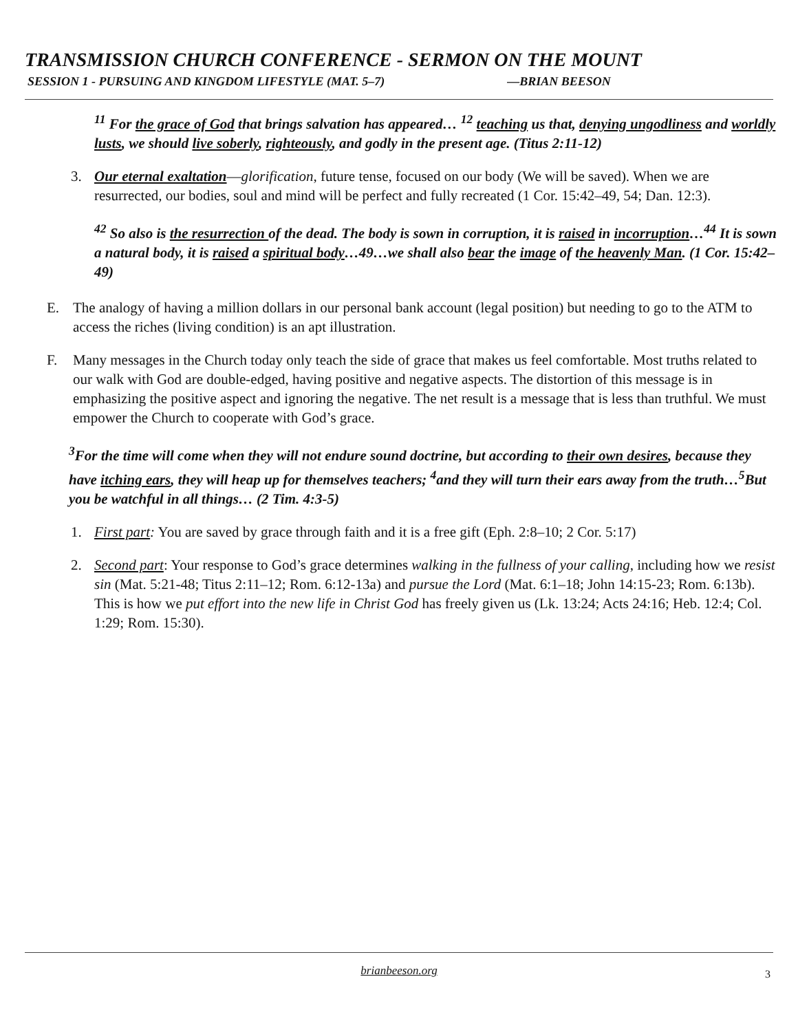TRANSMISSION CHURCH CONFERENCE - SERMON ON THE MOUNT
SESSION 1 - PURSUING AND KINGDOM LIFESTYLE (MAT. 5–7) —BRIAN BEESON
<sup>11</sup> For the grace of God that brings salvation has appeared… <sup>12</sup> teaching us that, denying ungodliness and worldly lusts, we should live soberly, righteously, and godly in the present age. (Titus 2:11-12)
3. Our eternal exaltation—glorification, future tense, focused on our body (We will be saved). When we are resurrected, our bodies, soul and mind will be perfect and fully recreated (1 Cor. 15:42–49, 54; Dan. 12:3).
<sup>42</sup> So also is the resurrection of the dead. The body is sown in corruption, it is raised in incorruption…<sup>44</sup> It is sown a natural body, it is raised a spiritual body…49…we shall also bear the image of the heavenly Man. (1 Cor. 15:42–49)
E. The analogy of having a million dollars in our personal bank account (legal position) but needing to go to the ATM to access the riches (living condition) is an apt illustration.
F. Many messages in the Church today only teach the side of grace that makes us feel comfortable. Most truths related to our walk with God are double-edged, having positive and negative aspects. The distortion of this message is in emphasizing the positive aspect and ignoring the negative. The net result is a message that is less than truthful. We must empower the Church to cooperate with God’s grace.
<sup>3</sup> For the time will come when they will not endure sound doctrine, but according to their own desires, because they have itching ears, they will heap up for themselves teachers; <sup>4</sup>and they will turn their ears away from the truth…<sup>5</sup>But you be watchful in all things… (2 Tim. 4:3-5)
1. First part: You are saved by grace through faith and it is a free gift (Eph. 2:8–10; 2 Cor. 5:17)
2. Second part: Your response to God’s grace determines walking in the fullness of your calling, including how we resist sin (Mat. 5:21-48; Titus 2:11–12; Rom. 6:12-13a) and pursue the Lord (Mat. 6:1–18; John 14:15-23; Rom. 6:13b). This is how we put effort into the new life in Christ God has freely given us (Lk. 13:24; Acts 24:16; Heb. 12:4; Col. 1:29; Rom. 15:30).
brianbeeson.org
3